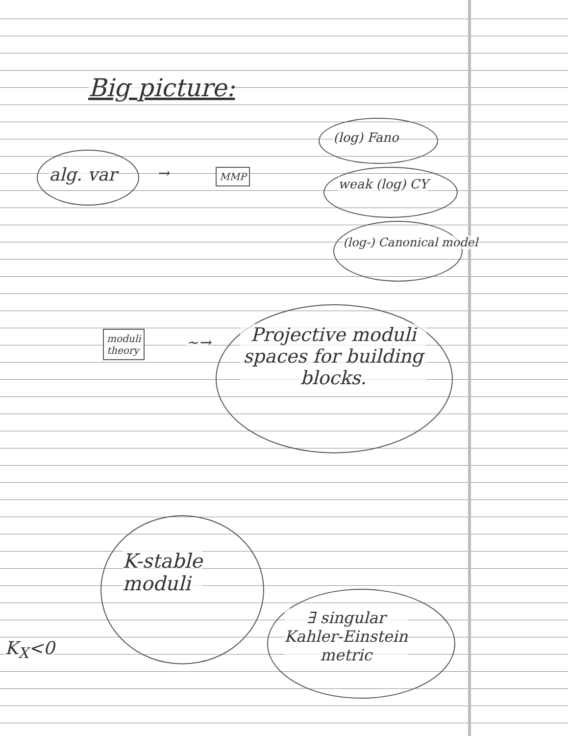Big picture:
alg. var → MMP
(log) Fano
weak (log) CY
(log-) Canonical model
moduli
theory
~→
Projective moduli spaces for building blocks.
K-stable
moduli
∃ singular
Kahler-Einstein
metric
K<sub>X</sub><0